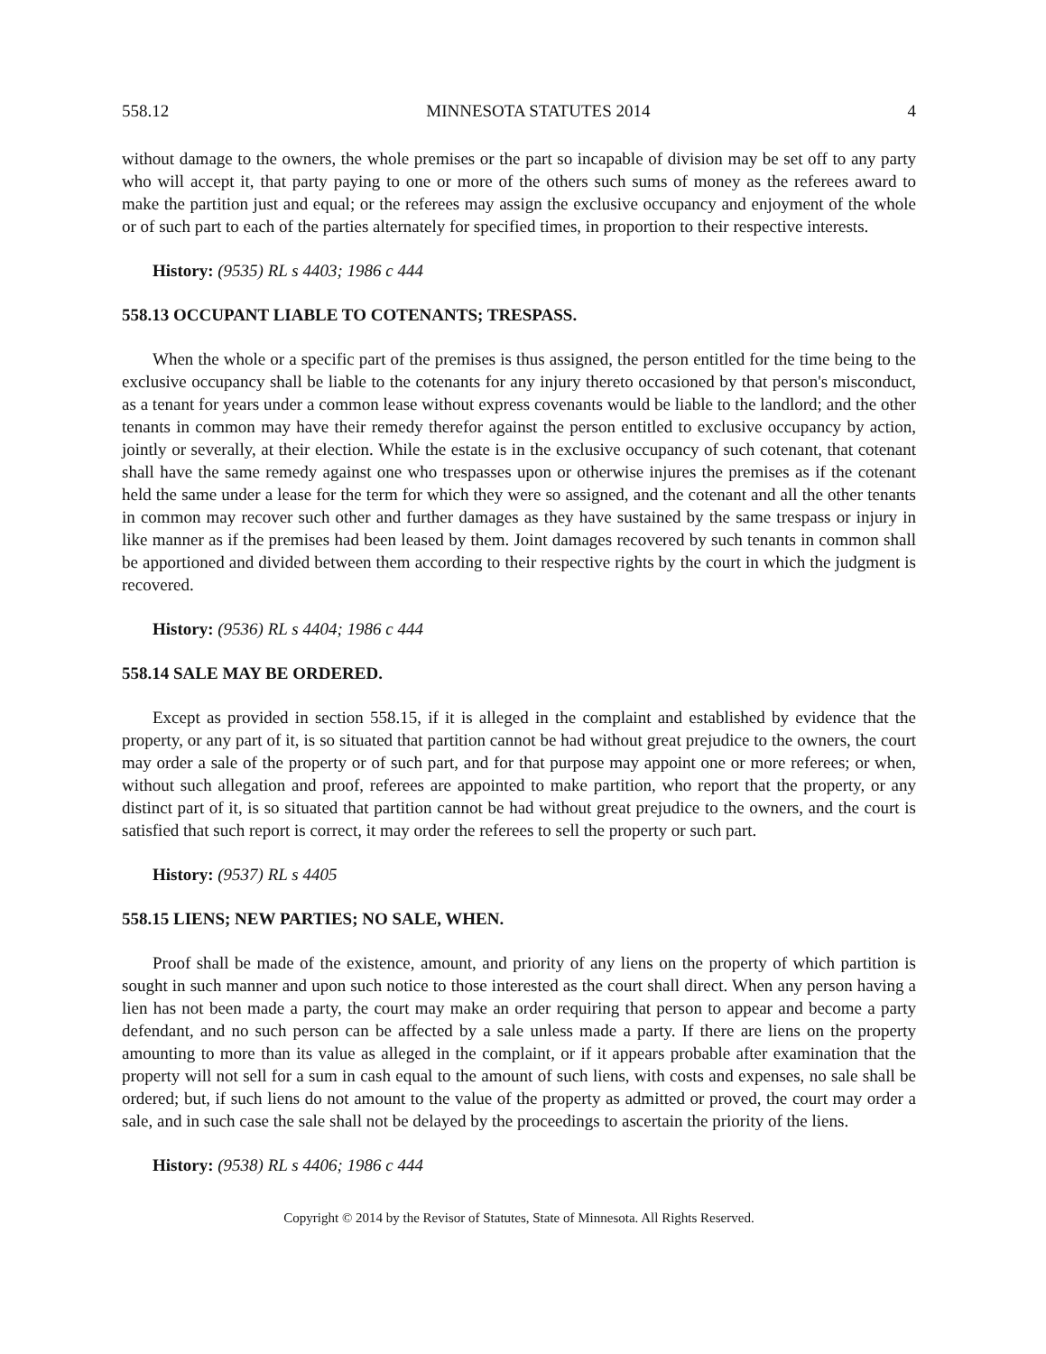558.12 MINNESOTA STATUTES 2014 4
without damage to the owners, the whole premises or the part so incapable of division may be set off to any party who will accept it, that party paying to one or more of the others such sums of money as the referees award to make the partition just and equal; or the referees may assign the exclusive occupancy and enjoyment of the whole or of such part to each of the parties alternately for specified times, in proportion to their respective interests.
History: (9535) RL s 4403; 1986 c 444
558.13 OCCUPANT LIABLE TO COTENANTS; TRESPASS.
When the whole or a specific part of the premises is thus assigned, the person entitled for the time being to the exclusive occupancy shall be liable to the cotenants for any injury thereto occasioned by that person's misconduct, as a tenant for years under a common lease without express covenants would be liable to the landlord; and the other tenants in common may have their remedy therefor against the person entitled to exclusive occupancy by action, jointly or severally, at their election. While the estate is in the exclusive occupancy of such cotenant, that cotenant shall have the same remedy against one who trespasses upon or otherwise injures the premises as if the cotenant held the same under a lease for the term for which they were so assigned, and the cotenant and all the other tenants in common may recover such other and further damages as they have sustained by the same trespass or injury in like manner as if the premises had been leased by them. Joint damages recovered by such tenants in common shall be apportioned and divided between them according to their respective rights by the court in which the judgment is recovered.
History: (9536) RL s 4404; 1986 c 444
558.14 SALE MAY BE ORDERED.
Except as provided in section 558.15, if it is alleged in the complaint and established by evidence that the property, or any part of it, is so situated that partition cannot be had without great prejudice to the owners, the court may order a sale of the property or of such part, and for that purpose may appoint one or more referees; or when, without such allegation and proof, referees are appointed to make partition, who report that the property, or any distinct part of it, is so situated that partition cannot be had without great prejudice to the owners, and the court is satisfied that such report is correct, it may order the referees to sell the property or such part.
History: (9537) RL s 4405
558.15 LIENS; NEW PARTIES; NO SALE, WHEN.
Proof shall be made of the existence, amount, and priority of any liens on the property of which partition is sought in such manner and upon such notice to those interested as the court shall direct. When any person having a lien has not been made a party, the court may make an order requiring that person to appear and become a party defendant, and no such person can be affected by a sale unless made a party. If there are liens on the property amounting to more than its value as alleged in the complaint, or if it appears probable after examination that the property will not sell for a sum in cash equal to the amount of such liens, with costs and expenses, no sale shall be ordered; but, if such liens do not amount to the value of the property as admitted or proved, the court may order a sale, and in such case the sale shall not be delayed by the proceedings to ascertain the priority of the liens.
History: (9538) RL s 4406; 1986 c 444
Copyright © 2014 by the Revisor of Statutes, State of Minnesota. All Rights Reserved.